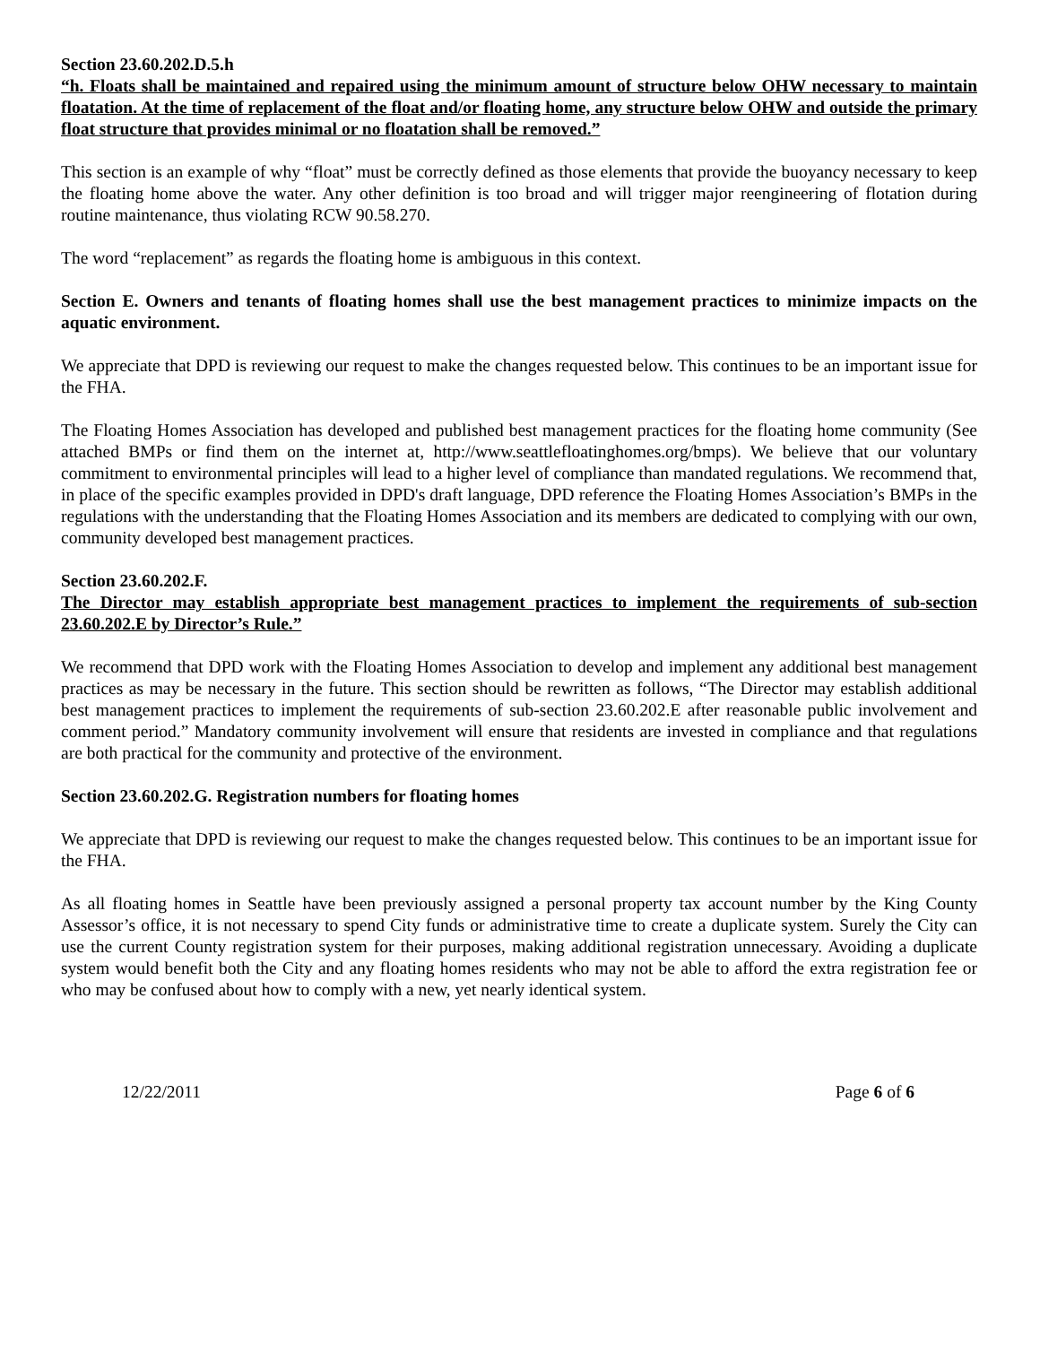Section 23.60.202.D.5.h
“h. Floats shall be maintained and repaired using the minimum amount of structure below OHW necessary to maintain floatation. At the time of replacement of the float and/or floating home, any structure below OHW and outside the primary float structure that provides minimal or no floatation shall be removed.”
This section is an example of why “float” must be correctly defined as those elements that provide the buoyancy necessary to keep the floating home above the water. Any other definition is too broad and will trigger major reengineering of flotation during routine maintenance, thus violating RCW 90.58.270.
The word “replacement” as regards the floating home is ambiguous in this context.
Section E. Owners and tenants of floating homes shall use the best management practices to minimize impacts on the aquatic environment.
We appreciate that DPD is reviewing our request to make the changes requested below. This continues to be an important issue for the FHA.
The Floating Homes Association has developed and published best management practices for the floating home community (See attached BMPs or find them on the internet at, http://www.seattlefloatinghomes.org/bmps). We believe that our voluntary commitment to environmental principles will lead to a higher level of compliance than mandated regulations. We recommend that, in place of the specific examples provided in DPD's draft language, DPD reference the Floating Homes Association’s BMPs in the regulations with the understanding that the Floating Homes Association and its members are dedicated to complying with our own, community developed best management practices.
Section 23.60.202.F.
The Director may establish appropriate best management practices to implement the requirements of sub-section 23.60.202.E by Director’s Rule.”
We recommend that DPD work with the Floating Homes Association to develop and implement any additional best management practices as may be necessary in the future. This section should be rewritten as follows, “The Director may establish additional best management practices to implement the requirements of sub-section 23.60.202.E after reasonable public involvement and comment period.” Mandatory community involvement will ensure that residents are invested in compliance and that regulations are both practical for the community and protective of the environment.
Section 23.60.202.G. Registration numbers for floating homes
We appreciate that DPD is reviewing our request to make the changes requested below. This continues to be an important issue for the FHA.
As all floating homes in Seattle have been previously assigned a personal property tax account number by the King County Assessor’s office, it is not necessary to spend City funds or administrative time to create a duplicate system. Surely the City can use the current County registration system for their purposes, making additional registration unnecessary. Avoiding a duplicate system would benefit both the City and any floating homes residents who may not be able to afford the extra registration fee or who may be confused about how to comply with a new, yet nearly identical system.
12/22/2011 Page 6 of 6